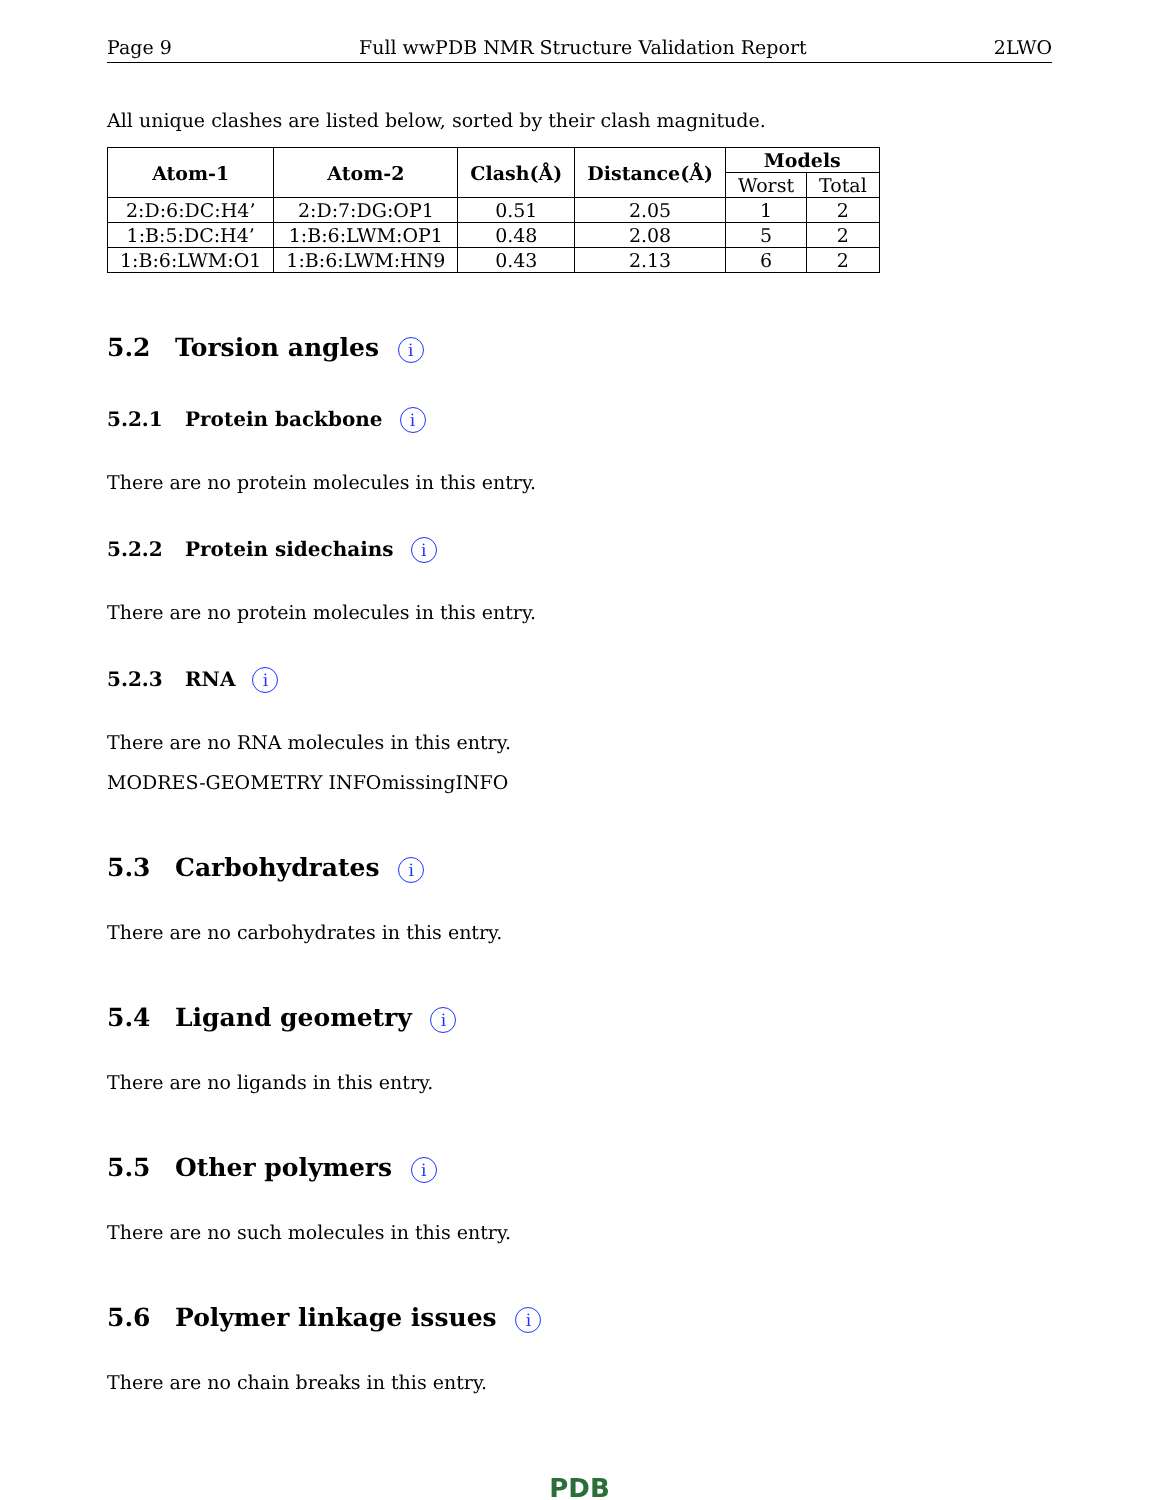Page 9 Full wwPDB NMR Structure Validation Report 2LWO
All unique clashes are listed below, sorted by their clash magnitude.
| Atom-1 | Atom-2 | Clash(Å) | Distance(Å) | Models | |
| --- | --- | --- | --- | --- | --- |
| | | | | Worst | Total |
| 2:D:6:DC:H4’ | 2:D:7:DG:OP1 | 0.51 | 2.05 | 1 | 2 |
| 1:B:5:DC:H4’ | 1:B:6:LWM:OP1 | 0.48 | 2.08 | 5 | 2 |
| 1:B:6:LWM:O1 | 1:B:6:LWM:HN9 | 0.43 | 2.13 | 6 | 2 |
5.2 Torsion angles i
5.2.1 Protein backbone i
There are no protein molecules in this entry.
5.2.2 Protein sidechains i
There are no protein molecules in this entry.
5.2.3 RNA i
There are no RNA molecules in this entry.
MODRES-GEOMETRY INFOmissingINFO
5.3 Carbohydrates i
There are no carbohydrates in this entry.
5.4 Ligand geometry i
There are no ligands in this entry.
5.5 Other polymers i
There are no such molecules in this entry.
5.6 Polymer linkage issues i
There are no chain breaks in this entry.
PDB